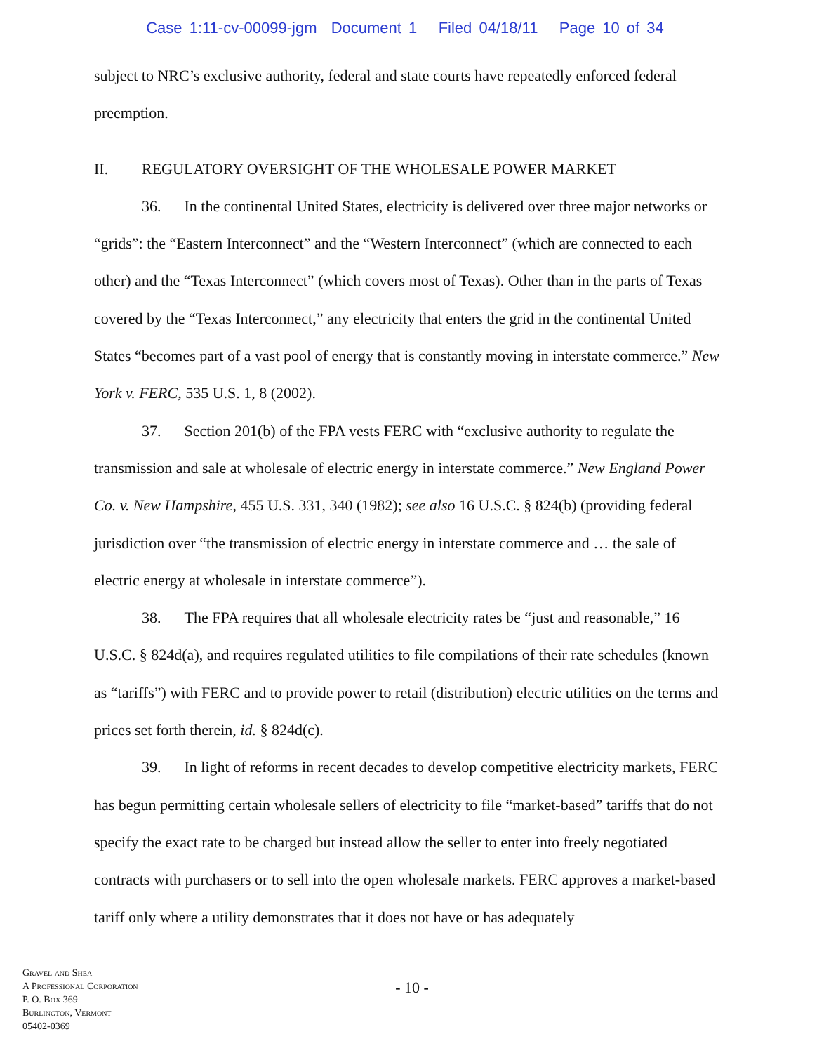Case 1:11-cv-00099-jgm Document 1 Filed 04/18/11 Page 10 of 34
subject to NRC’s exclusive authority, federal and state courts have repeatedly enforced federal preemption.
II. REGULATORY OVERSIGHT OF THE WHOLESALE POWER MARKET
36. In the continental United States, electricity is delivered over three major networks or “grids”: the “Eastern Interconnect” and the “Western Interconnect” (which are connected to each other) and the “Texas Interconnect” (which covers most of Texas). Other than in the parts of Texas covered by the “Texas Interconnect,” any electricity that enters the grid in the continental United States “becomes part of a vast pool of energy that is constantly moving in interstate commerce.” New York v. FERC, 535 U.S. 1, 8 (2002).
37. Section 201(b) of the FPA vests FERC with “exclusive authority to regulate the transmission and sale at wholesale of electric energy in interstate commerce.” New England Power Co. v. New Hampshire, 455 U.S. 331, 340 (1982); see also 16 U.S.C. § 824(b) (providing federal jurisdiction over “the transmission of electric energy in interstate commerce and … the sale of electric energy at wholesale in interstate commerce”).
38. The FPA requires that all wholesale electricity rates be “just and reasonable,” 16 U.S.C. § 824d(a), and requires regulated utilities to file compilations of their rate schedules (known as “tariffs”) with FERC and to provide power to retail (distribution) electric utilities on the terms and prices set forth therein, id. § 824d(c).
39. In light of reforms in recent decades to develop competitive electricity markets, FERC has begun permitting certain wholesale sellers of electricity to file “market-based” tariffs that do not specify the exact rate to be charged but instead allow the seller to enter into freely negotiated contracts with purchasers or to sell into the open wholesale markets. FERC approves a market-based tariff only where a utility demonstrates that it does not have or has adequately
Gravel and Shea
A Professional Corporation
P. O. Box 369
Burlington, Vermont
05402-0369
- 10 -